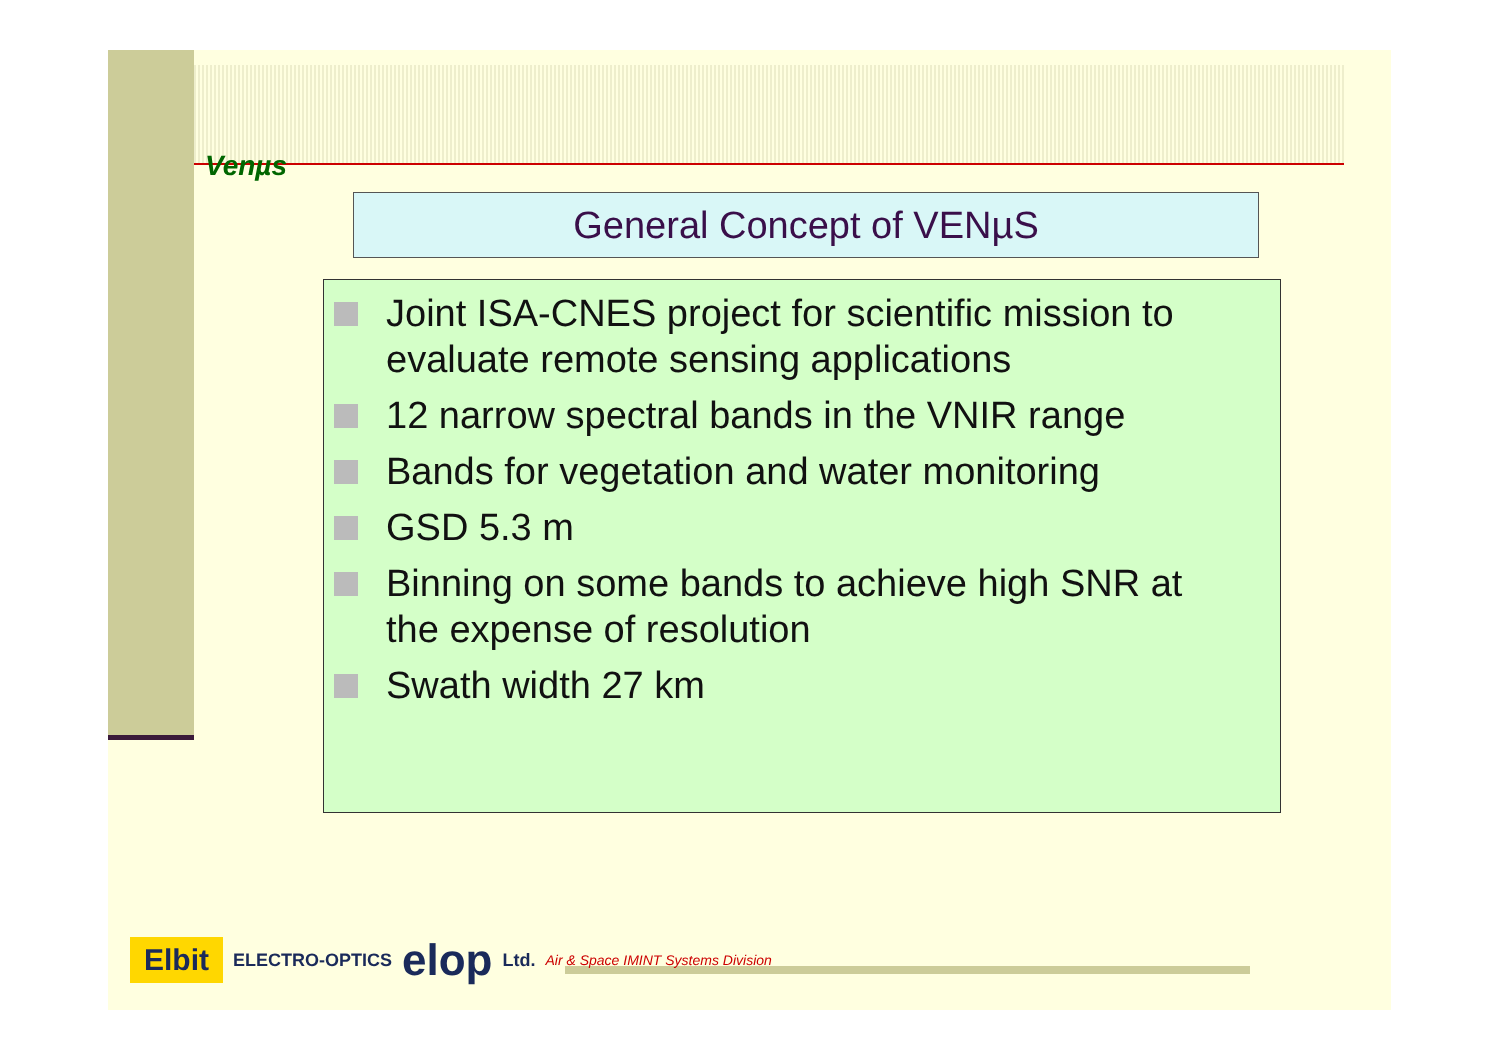Venµs
General Concept of VENµS
Joint ISA-CNES project for scientific mission to evaluate remote sensing applications
12 narrow spectral bands in the VNIR range
Bands for vegetation and water monitoring
GSD 5.3 m
Binning on some bands to achieve high SNR at the expense of resolution
Swath width 27 km
Elbit ELECTRO-OPTICS elop Ltd. Air & Space IMINT Systems Division